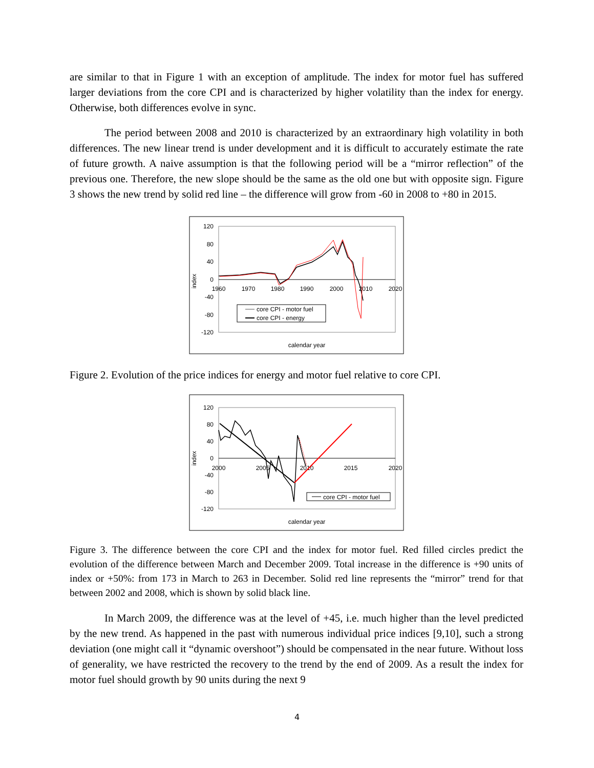are similar to that in Figure 1 with an exception of amplitude. The index for motor fuel has suffered larger deviations from the core CPI and is characterized by higher volatility than the index for energy. Otherwise, both differences evolve in sync.
The period between 2008 and 2010 is characterized by an extraordinary high volatility in both differences. The new linear trend is under development and it is difficult to accurately estimate the rate of future growth. A naive assumption is that the following period will be a “mirror reflection” of the previous one. Therefore, the new slope should be the same as the old one but with opposite sign. Figure 3 shows the new trend by solid red line – the difference will grow from -60 in 2008 to +80 in 2015.
120
80
40
0
-40
-80
-120
1960
1970
1980
1990
2000
2010
2020
index
core CPI - motor fuel
core CPI - energy
calendar year
Figure 2. Evolution of the price indices for energy and motor fuel relative to core CPI.
120
80
40
0
-40
-80
-120
2000
2005
2010
2015
2020
index
core CPI - motor fuel
calendar year
Figure 3. The difference between the core CPI and the index for motor fuel. Red filled circles predict the evolution of the difference between March and December 2009. Total increase in the difference is +90 units of index or +50%: from 173 in March to 263 in December. Solid red line represents the “mirror” trend for that between 2002 and 2008, which is shown by solid black line.
In March 2009, the difference was at the level of +45, i.e. much higher than the level predicted by the new trend. As happened in the past with numerous individual price indices [9,10], such a strong deviation (one might call it “dynamic overshoot”) should be compensated in the near future. Without loss of generality, we have restricted the recovery to the trend by the end of 2009. As a result the index for motor fuel should growth by 90 units during the next 9
4